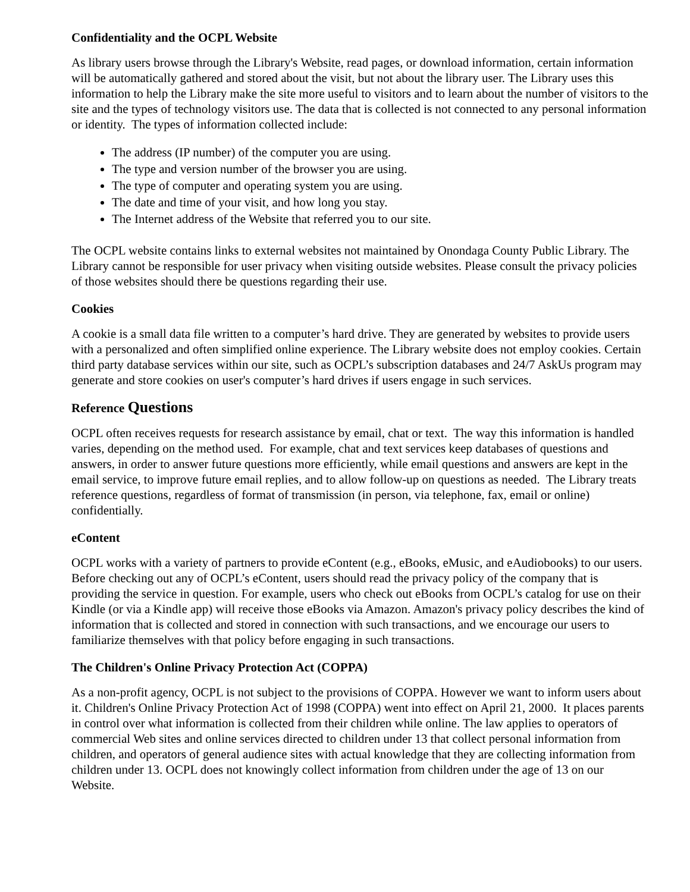Confidentiality and the OCPL Website
As library users browse through the Library's Website, read pages, or download information, certain information will be automatically gathered and stored about the visit, but not about the library user. The Library uses this information to help the Library make the site more useful to visitors and to learn about the number of visitors to the site and the types of technology visitors use. The data that is collected is not connected to any personal information or identity. The types of information collected include:
The address (IP number) of the computer you are using.
The type and version number of the browser you are using.
The type of computer and operating system you are using.
The date and time of your visit, and how long you stay.
The Internet address of the Website that referred you to our site.
The OCPL website contains links to external websites not maintained by Onondaga County Public Library. The Library cannot be responsible for user privacy when visiting outside websites. Please consult the privacy policies of those websites should there be questions regarding their use.
Cookies
A cookie is a small data file written to a computer’s hard drive. They are generated by websites to provide users with a personalized and often simplified online experience. The Library website does not employ cookies. Certain third party database services within our site, such as OCPL’s subscription databases and 24/7 AskUs program may generate and store cookies on user's computer’s hard drives if users engage in such services.
Reference Questions
OCPL often receives requests for research assistance by email, chat or text. The way this information is handled varies, depending on the method used. For example, chat and text services keep databases of questions and answers, in order to answer future questions more efficiently, while email questions and answers are kept in the email service, to improve future email replies, and to allow follow-up on questions as needed. The Library treats reference questions, regardless of format of transmission (in person, via telephone, fax, email or online) confidentially.
eContent
OCPL works with a variety of partners to provide eContent (e.g., eBooks, eMusic, and eAudiobooks) to our users. Before checking out any of OCPL’s eContent, users should read the privacy policy of the company that is providing the service in question. For example, users who check out eBooks from OCPL’s catalog for use on their Kindle (or via a Kindle app) will receive those eBooks via Amazon. Amazon's privacy policy describes the kind of information that is collected and stored in connection with such transactions, and we encourage our users to familiarize themselves with that policy before engaging in such transactions.
The Children's Online Privacy Protection Act (COPPA)
As a non-profit agency, OCPL is not subject to the provisions of COPPA. However we want to inform users about it. Children's Online Privacy Protection Act of 1998 (COPPA) went into effect on April 21, 2000. It places parents in control over what information is collected from their children while online. The law applies to operators of commercial Web sites and online services directed to children under 13 that collect personal information from children, and operators of general audience sites with actual knowledge that they are collecting information from children under 13. OCPL does not knowingly collect information from children under the age of 13 on our Website.